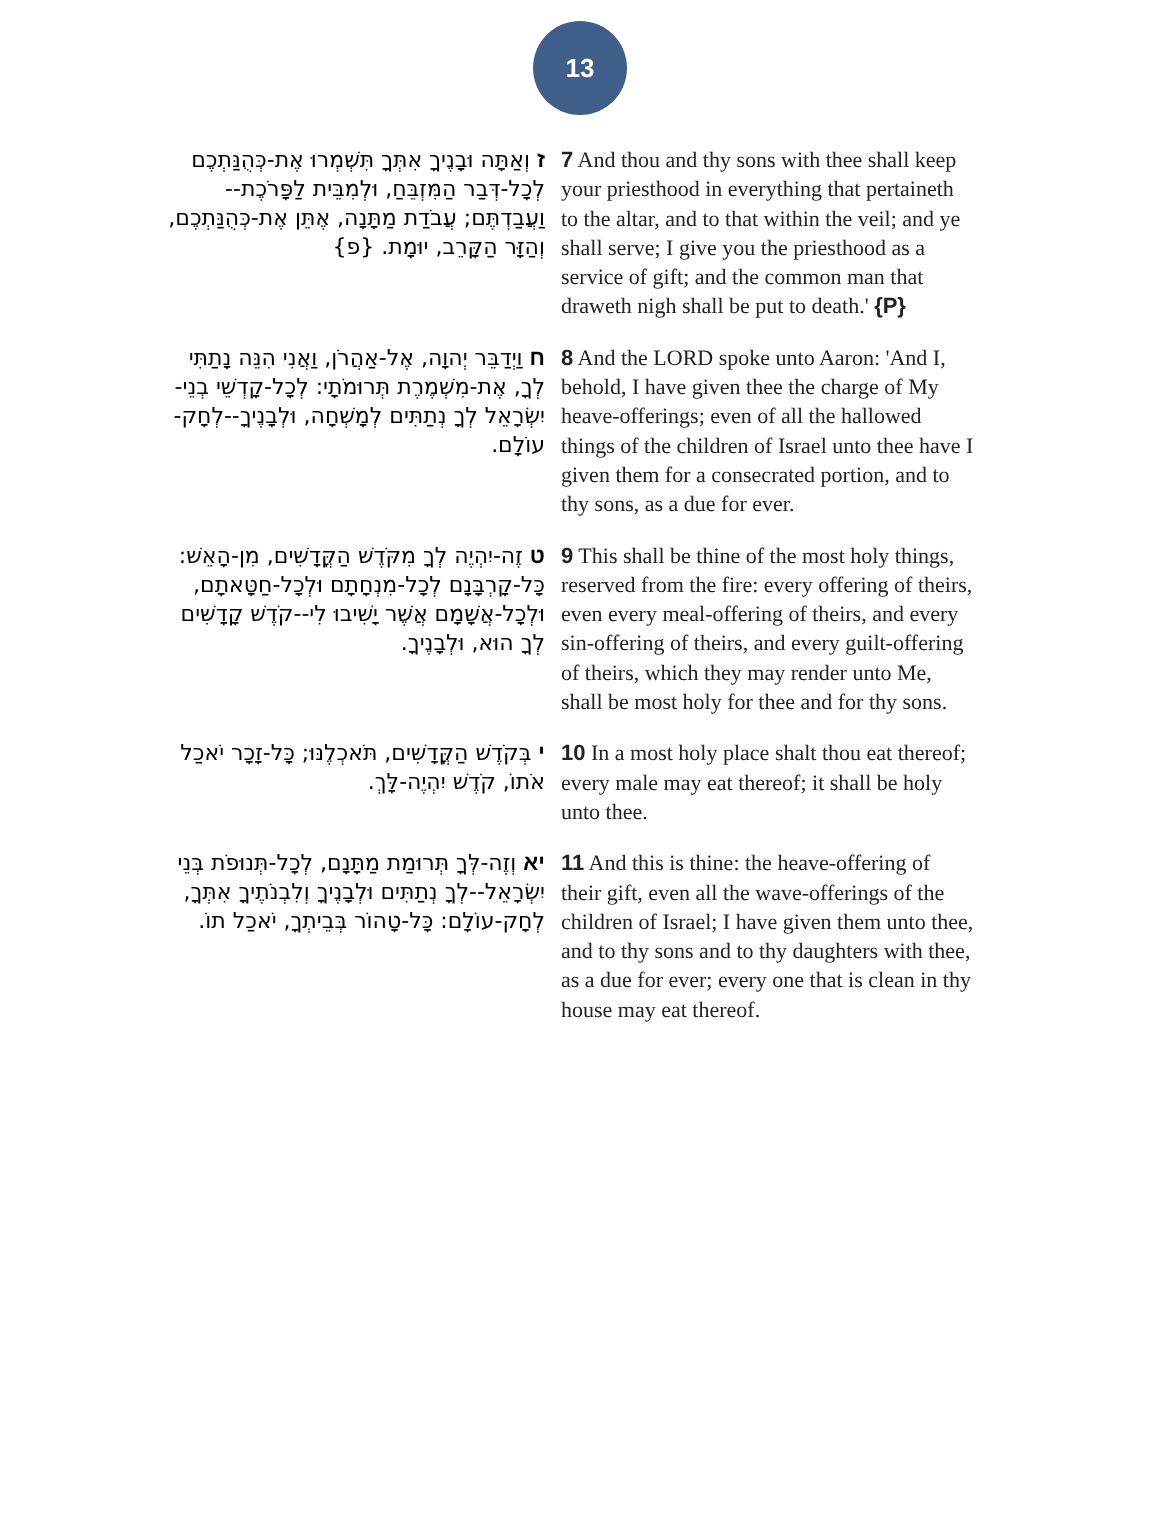13
ז וְאַתָּה וּבָנֶיךָ אִתְּךָ תִּשְׁמְרוּ אֶת-כְּהֻנַּתְכֶם לְכָל-דְּבַר הַמִּזְבֵּחַ, וּלְמִבֵּית לַפָּרֹכֶת--וַעֲבַדְתֶּם; עֲבֹדַת מַתָּנָה, אֶתֵּן אֶת-כְּהֻנַּתְכֶם, וְהַזָּר הַקָּרֵב, יוּמָת. {פ}
7 And thou and thy sons with thee shall keep your priesthood in everything that pertaineth to the altar, and to that within the veil; and ye shall serve; I give you the priesthood as a service of gift; and the common man that draweth nigh shall be put to death.' {P}
ח וַיְדַבֵּר יְהוָה, אֶל-אַהֲרֹן, וַאֲנִי הִנֵּה נָתַתִּי לְךָ, אֶת-מִשְׁמֶרֶת תְּרוּמֹתָי: לְכָל-קָדְשֵׁי בְנֵי-יִשְׂרָאֵל לְךָ נְתַתִּים לְמָשְׁחָה, וּלְבָנֶיךָ--לְחָק-עוֹלָם.
8 And the LORD spoke unto Aaron: 'And I, behold, I have given thee the charge of My heave-offerings; even of all the hallowed things of the children of Israel unto thee have I given them for a consecrated portion, and to thy sons, as a due for ever.
ט זֶה-יִהְיֶה לְךָ מִקֹּדֶשׁ הַקֳּדָשִׁים, מִן-הָאֵשׁ: כָּל-קָרְבָּנָם לְכָל-מִנְחָתָם וּלְכָל-חַטָּאתָם, וּלְכָל-אֲשָׁמָם אֲשֶׁר יָשִׁיבוּ לִי--קֹדֶשׁ קָדָשִׁים לְךָ הוּא, וּלְבָנֶיךָ.
9 This shall be thine of the most holy things, reserved from the fire: every offering of theirs, even every meal-offering of theirs, and every sin-offering of theirs, and every guilt-offering of theirs, which they may render unto Me, shall be most holy for thee and for thy sons.
י בְּקֹדֶשׁ הַקֳּדָשִׁים, תֹּאכְלֶנּוּ; כָּל-זָכָר יֹאכַל אֹתוֹ, קֹדֶשׁ יִהְיֶה-לָּךְ.
10 In a most holy place shalt thou eat thereof; every male may eat thereof; it shall be holy unto thee.
יא וְזֶה-לְּךָ תְּרוּמַת מַתָּנָם, לְכָל-תְּנוּפֹת בְּנֵי יִשְׂרָאֵל--לְךָ נְתַתִּים וּלְבָנֶיךָ וְלִבְנֹתֶיךָ אִתְּךָ, לְחָק-עוֹלָם: כָּל-טָהוֹר בְּבֵיתְךָ, יֹאכַל תוֹ.
11 And this is thine: the heave-offering of their gift, even all the wave-offerings of the children of Israel; I have given them unto thee, and to thy sons and to thy daughters with thee, as a due for ever; every one that is clean in thy house may eat thereof.